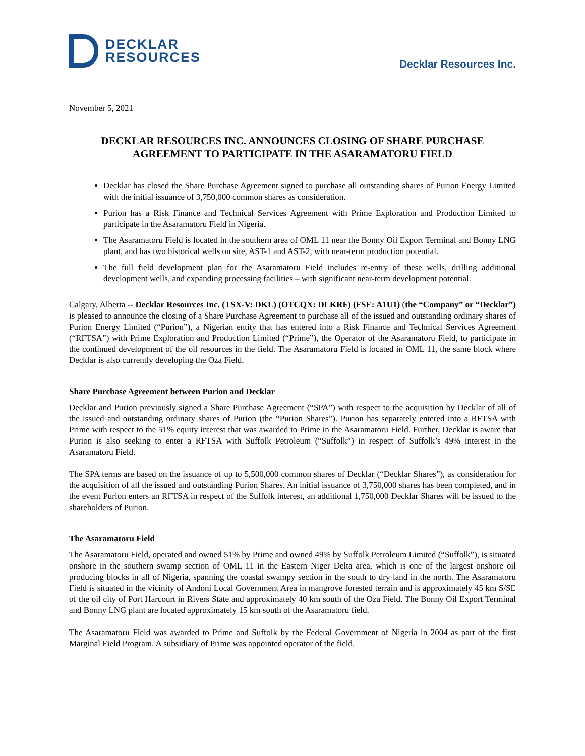DECKLAR
RESOURCES
Decklar Resources Inc.
November 5, 2021
DECKLAR RESOURCES INC. ANNOUNCES CLOSING OF SHARE PURCHASE AGREEMENT TO PARTICIPATE IN THE ASARAMATORU FIELD
Decklar has closed the Share Purchase Agreement signed to purchase all outstanding shares of Purion Energy Limited with the initial issuance of 3,750,000 common shares as consideration.
Purion has a Risk Finance and Technical Services Agreement with Prime Exploration and Production Limited to participate in the Asaramatoru Field in Nigeria.
The Asaramatoru Field is located in the southern area of OML 11 near the Bonny Oil Export Terminal and Bonny LNG plant, and has two historical wells on site, AST-1 and AST-2, with near-term production potential.
The full field development plan for the Asaramatoru Field includes re-entry of these wells, drilling additional development wells, and expanding processing facilities – with significant near-term development potential.
Calgary, Alberta -- Decklar Resources Inc. (TSX-V: DKL) (OTCQX: DLKRF) (FSE: A1U1) (the “Company” or “Decklar”) is pleased to announce the closing of a Share Purchase Agreement to purchase all of the issued and outstanding ordinary shares of Purion Energy Limited (“Purion”), a Nigerian entity that has entered into a Risk Finance and Technical Services Agreement (“RFTSA”) with Prime Exploration and Production Limited (“Prime”), the Operator of the Asaramatoru Field, to participate in the continued development of the oil resources in the field. The Asaramatoru Field is located in OML 11, the same block where Decklar is also currently developing the Oza Field.
Share Purchase Agreement between Purion and Decklar
Decklar and Purion previously signed a Share Purchase Agreement (“SPA”) with respect to the acquisition by Decklar of all of the issued and outstanding ordinary shares of Purion (the “Purion Shares”). Purion has separately entered into a RFTSA with Prime with respect to the 51% equity interest that was awarded to Prime in the Asaramatoru Field. Further, Decklar is aware that Purion is also seeking to enter a RFTSA with Suffolk Petroleum (“Suffolk”) in respect of Suffolk’s 49% interest in the Asaramatoru Field.
The SPA terms are based on the issuance of up to 5,500,000 common shares of Decklar (“Decklar Shares”), as consideration for the acquisition of all the issued and outstanding Purion Shares. An initial issuance of 3,750,000 shares has been completed, and in the event Purion enters an RFTSA in respect of the Suffolk interest, an additional 1,750,000 Decklar Shares will be issued to the shareholders of Purion.
The Asaramatoru Field
The Asaramatoru Field, operated and owned 51% by Prime and owned 49% by Suffolk Petroleum Limited (“Suffolk”), is situated onshore in the southern swamp section of OML 11 in the Eastern Niger Delta area, which is one of the largest onshore oil producing blocks in all of Nigeria, spanning the coastal swampy section in the south to dry land in the north. The Asaramatoru Field is situated in the vicinity of Andoni Local Government Area in mangrove forested terrain and is approximately 45 km S/SE of the oil city of Port Harcourt in Rivers State and approximately 40 km south of the Oza Field. The Bonny Oil Export Terminal and Bonny LNG plant are located approximately 15 km south of the Asaramatoru field.
The Asaramatoru Field was awarded to Prime and Suffolk by the Federal Government of Nigeria in 2004 as part of the first Marginal Field Program. A subsidiary of Prime was appointed operator of the field.